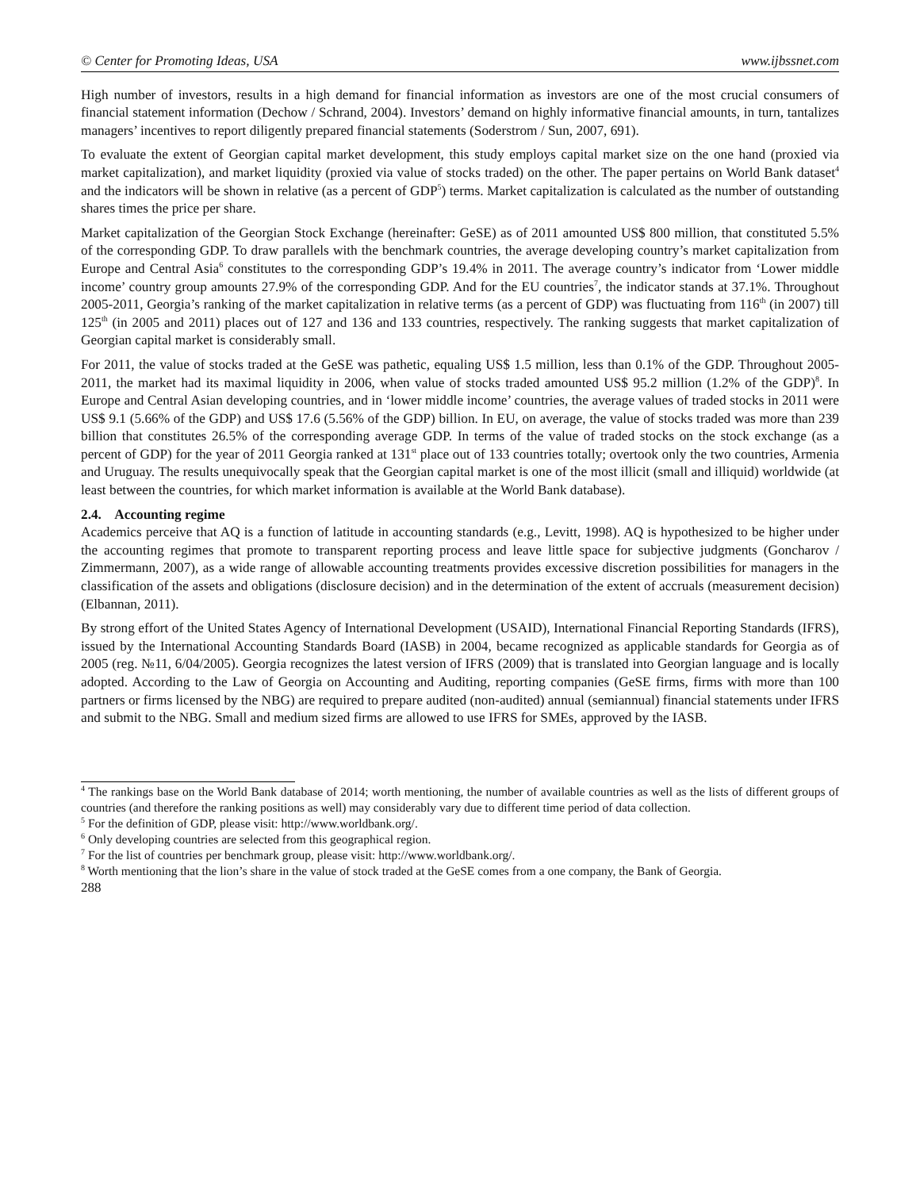© Center for Promoting Ideas, USA www.ijbssnet.com
High number of investors, results in a high demand for financial information as investors are one of the most crucial consumers of financial statement information (Dechow / Schrand, 2004). Investors’ demand on highly informative financial amounts, in turn, tantalizes managers’ incentives to report diligently prepared financial statements (Soderstrom / Sun, 2007, 691).
To evaluate the extent of Georgian capital market development, this study employs capital market size on the one hand (proxied via market capitalization), and market liquidity (proxied via value of stocks traded) on the other. The paper pertains on World Bank dataset<sup>4</sup> and the indicators will be shown in relative (as a percent of GDP<sup>5</sup>) terms. Market capitalization is calculated as the number of outstanding shares times the price per share.
Market capitalization of the Georgian Stock Exchange (hereinafter: GeSE) as of 2011 amounted US$ 800 million, that constituted 5.5% of the corresponding GDP. To draw parallels with the benchmark countries, the average developing country’s market capitalization from Europe and Central Asia<sup>6</sup> constitutes to the corresponding GDP’s 19.4% in 2011. The average country’s indicator from ‘Lower middle income’ country group amounts 27.9% of the corresponding GDP. And for the EU countries<sup>7</sup>, the indicator stands at 37.1%. Throughout 2005-2011, Georgia’s ranking of the market capitalization in relative terms (as a percent of GDP) was fluctuating from 116<sup>th</sup> (in 2007) till 125<sup>th</sup> (in 2005 and 2011) places out of 127 and 136 and 133 countries, respectively. The ranking suggests that market capitalization of Georgian capital market is considerably small.
For 2011, the value of stocks traded at the GeSE was pathetic, equaling US$ 1.5 million, less than 0.1% of the GDP. Throughout 2005-2011, the market had its maximal liquidity in 2006, when value of stocks traded amounted US$ 95.2 million (1.2% of the GDP)<sup>8</sup>. In Europe and Central Asian developing countries, and in ‘lower middle income’ countries, the average values of traded stocks in 2011 were US$ 9.1 (5.66% of the GDP) and US$ 17.6 (5.56% of the GDP) billion. In EU, on average, the value of stocks traded was more than 239 billion that constitutes 26.5% of the corresponding average GDP. In terms of the value of traded stocks on the stock exchange (as a percent of GDP) for the year of 2011 Georgia ranked at 131<sup>st</sup> place out of 133 countries totally; overtook only the two countries, Armenia and Uruguay. The results unequivocally speak that the Georgian capital market is one of the most illicit (small and illiquid) worldwide (at least between the countries, for which market information is available at the World Bank database).
2.4. Accounting regime
Academics perceive that AQ is a function of latitude in accounting standards (e.g., Levitt, 1998). AQ is hypothesized to be higher under the accounting regimes that promote to transparent reporting process and leave little space for subjective judgments (Goncharov / Zimmermann, 2007), as a wide range of allowable accounting treatments provides excessive discretion possibilities for managers in the classification of the assets and obligations (disclosure decision) and in the determination of the extent of accruals (measurement decision) (Elbannan, 2011).
By strong effort of the United States Agency of International Development (USAID), International Financial Reporting Standards (IFRS), issued by the International Accounting Standards Board (IASB) in 2004, became recognized as applicable standards for Georgia as of 2005 (reg. №11, 6/04/2005). Georgia recognizes the latest version of IFRS (2009) that is translated into Georgian language and is locally adopted. According to the Law of Georgia on Accounting and Auditing, reporting companies (GeSE firms, firms with more than 100 partners or firms licensed by the NBG) are required to prepare audited (non-audited) annual (semiannual) financial statements under IFRS and submit to the NBG. Small and medium sized firms are allowed to use IFRS for SMEs, approved by the IASB.
<sup>4</sup> The rankings base on the World Bank database of 2014; worth mentioning, the number of available countries as well as the lists of different groups of countries (and therefore the ranking positions as well) may considerably vary due to different time period of data collection.
<sup>5</sup> For the definition of GDP, please visit: http://www.worldbank.org/.
<sup>6</sup> Only developing countries are selected from this geographical region.
<sup>7</sup> For the list of countries per benchmark group, please visit: http://www.worldbank.org/.
<sup>8</sup> Worth mentioning that the lion’s share in the value of stock traded at the GeSE comes from a one company, the Bank of Georgia.
288